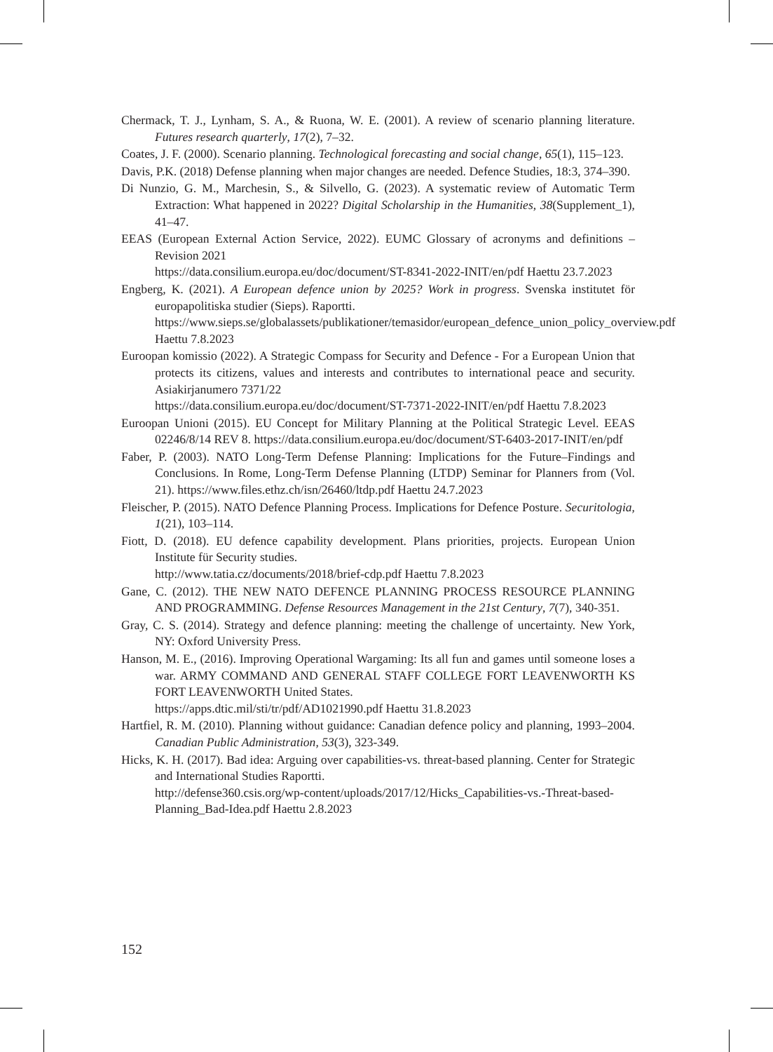Chermack, T. J., Lynham, S. A., & Ruona, W. E. (2001). A review of scenario planning literature. Futures research quarterly, 17(2), 7–32.
Coates, J. F. (2000). Scenario planning. Technological forecasting and social change, 65(1), 115–123.
Davis, P.K. (2018) Defense planning when major changes are needed. Defence Studies, 18:3, 374–390.
Di Nunzio, G. M., Marchesin, S., & Silvello, G. (2023). A systematic review of Automatic Term Extraction: What happened in 2022? Digital Scholarship in the Humanities, 38(Supplement_1), 41–47.
EEAS (European External Action Service, 2022). EUMC Glossary of acronyms and definitions – Revision 2021
https://data.consilium.europa.eu/doc/document/ST-8341-2022-INIT/en/pdf Haettu 23.7.2023
Engberg, K. (2021). A European defence union by 2025? Work in progress. Svenska institutet för europapolitiska studier (Sieps). Raportti.
https://www.sieps.se/globalassets/publikationer/temasidor/european_defence_union_policy_overview.pdf Haettu 7.8.2023
Euroopan komissio (2022). A Strategic Compass for Security and Defence - For a European Union that protects its citizens, values and interests and contributes to international peace and security. Asiakirjanumero 7371/22
https://data.consilium.europa.eu/doc/document/ST-7371-2022-INIT/en/pdf Haettu 7.8.2023
Euroopan Unioni (2015). EU Concept for Military Planning at the Political Strategic Level. EEAS 02246/8/14 REV 8. https://data.consilium.europa.eu/doc/document/ST-6403-2017-INIT/en/pdf
Faber, P. (2003). NATO Long-Term Defense Planning: Implications for the Future–Findings and Conclusions. In Rome, Long-Term Defense Planning (LTDP) Seminar for Planners from (Vol. 21). https://www.files.ethz.ch/isn/26460/ltdp.pdf Haettu 24.7.2023
Fleischer, P. (2015). NATO Defence Planning Process. Implications for Defence Posture. Securitologia, 1(21), 103–114.
Fiott, D. (2018). EU defence capability development. Plans priorities, projects. European Union Institute für Security studies.
http://www.tatia.cz/documents/2018/brief-cdp.pdf Haettu 7.8.2023
Gane, C. (2012). THE NEW NATO DEFENCE PLANNING PROCESS RESOURCE PLANNING AND PROGRAMMING. Defense Resources Management in the 21st Century, 7(7), 340-351.
Gray, C. S. (2014). Strategy and defence planning: meeting the challenge of uncertainty. New York, NY: Oxford University Press.
Hanson, M. E., (2016). Improving Operational Wargaming: Its all fun and games until someone loses a war. ARMY COMMAND AND GENERAL STAFF COLLEGE FORT LEAVENWORTH KS FORT LEAVENWORTH United States.
https://apps.dtic.mil/sti/tr/pdf/AD1021990.pdf Haettu 31.8.2023
Hartfiel, R. M. (2010). Planning without guidance: Canadian defence policy and planning, 1993–2004. Canadian Public Administration, 53(3), 323-349.
Hicks, K. H. (2017). Bad idea: Arguing over capabilities-vs. threat-based planning. Center for Strategic and International Studies Raportti.
http://defense360.csis.org/wp-content/uploads/2017/12/Hicks_Capabilities-vs.-Threat-based-Planning_Bad-Idea.pdf Haettu 2.8.2023
152